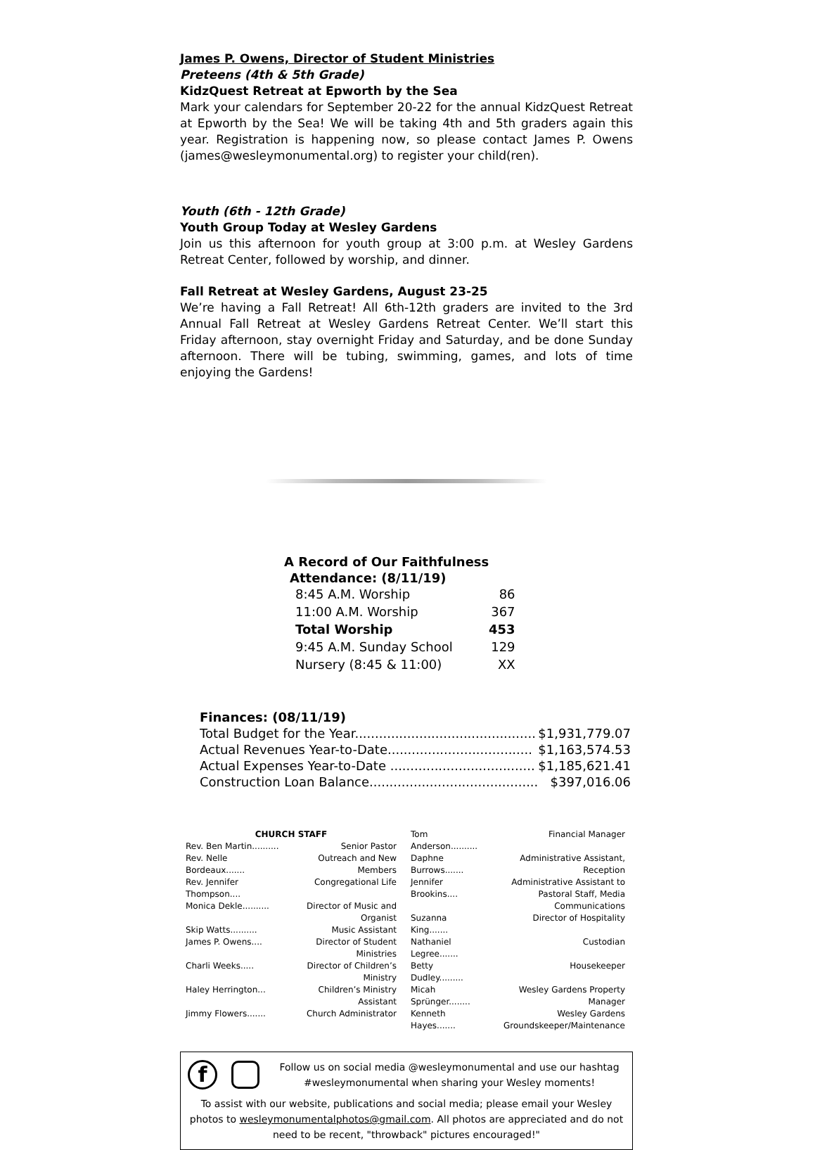James P. Owens, Director of Student Ministries
Preteens (4th & 5th Grade)
KidzQuest Retreat at Epworth by the Sea
Mark your calendars for September 20-22 for the annual KidzQuest Retreat at Epworth by the Sea! We will be taking 4th and 5th graders again this year. Registration is happening now, so please contact James P. Owens (james@wesleymonumental.org) to register your child(ren).
Youth (6th - 12th Grade)
Youth Group Today at Wesley Gardens
Join us this afternoon for youth group at 3:00 p.m. at Wesley Gardens Retreat Center, followed by worship, and dinner.
Fall Retreat at Wesley Gardens, August 23-25
We’re having a Fall Retreat! All 6th-12th graders are invited to the 3rd Annual Fall Retreat at Wesley Gardens Retreat Center. We’ll start this Friday afternoon, stay overnight Friday and Saturday, and be done Sunday afternoon. There will be tubing, swimming, games, and lots of time enjoying the Gardens!
A Record of Our Faithfulness
Attendance: (8/11/19)
| 8:45 A.M. Worship | 86 |
| 11:00 A.M. Worship | 367 |
| Total Worship | 453 |
| 9:45 A.M. Sunday School | 129 |
| Nursery (8:45 & 11:00) | XX |
Finances: (08/11/19)
| Total Budget for the Year............................................. | $1,931,779.07 |
| Actual Revenues Year-to-Date.................................... | $1,163,574.53 |
| Actual Expenses Year-to-Date .................................... | $1,185,621.41 |
| Construction Loan Balance.......................................... | $397,016.06 |
CHURCH STAFF
| Rev. Ben Martin.......... | Senior Pastor |
| Rev. Nelle Bordeaux....... | Outreach and New Members |
| Rev. Jennifer Thompson.... | Congregational Life |
| Monica Dekle.......... | Director of Music and Organist |
| Skip Watts.......... | Music Assistant |
| James P. Owens.... | Director of Student Ministries |
| Charli Weeks..... | Director of Children’s Ministry |
| Haley Herrington... | Children’s Ministry Assistant |
| Jimmy Flowers....... | Church Administrator |
| Tom Anderson.......... | Financial Manager |
| Daphne Burrows....... | Administrative Assistant, Reception |
| Jennifer Brookins.... | Administrative Assistant to Pastoral Staff, Media Communications |
| Suzanna King....... | Director of Hospitality |
| Nathaniel Legree....... | Custodian |
| Betty Dudley......... | Housekeeper |
| Micah Sprünger........ | Wesley Gardens Property Manager |
| Kenneth Hayes....... | Wesley Gardens Groundskeeper/Maintenance |
f Follow us on social media @wesleymonumental and use our hashtag #wesleymonumental when sharing your Wesley moments!
To assist with our website, publications and social media; please email your Wesley photos to wesleymonumentalphotos@gmail.com. All photos are appreciated and do not need to be recent, "throwback" pictures encouraged!"